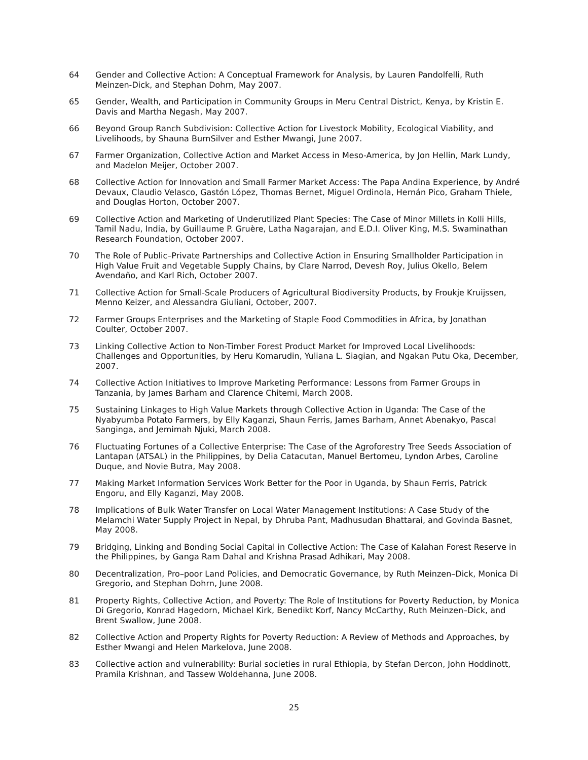64 Gender and Collective Action: A Conceptual Framework for Analysis, by Lauren Pandolfelli, Ruth Meinzen-Dick, and Stephan Dohrn, May 2007.
65 Gender, Wealth, and Participation in Community Groups in Meru Central District, Kenya, by Kristin E. Davis and Martha Negash, May 2007.
66 Beyond Group Ranch Subdivision: Collective Action for Livestock Mobility, Ecological Viability, and Livelihoods, by Shauna BurnSilver and Esther Mwangi, June 2007.
67 Farmer Organization, Collective Action and Market Access in Meso-America, by Jon Hellin, Mark Lundy, and Madelon Meijer, October 2007.
68 Collective Action for Innovation and Small Farmer Market Access: The Papa Andina Experience, by André Devaux, Claudio Velasco, Gastón López, Thomas Bernet, Miguel Ordinola, Hernán Pico, Graham Thiele, and Douglas Horton, October 2007.
69 Collective Action and Marketing of Underutilized Plant Species: The Case of Minor Millets in Kolli Hills, Tamil Nadu, India, by Guillaume P. Gruère, Latha Nagarajan, and E.D.I. Oliver King, M.S. Swaminathan Research Foundation, October 2007.
70 The Role of Public–Private Partnerships and Collective Action in Ensuring Smallholder Participation in High Value Fruit and Vegetable Supply Chains, by Clare Narrod, Devesh Roy, Julius Okello, Belem Avendaño, and Karl Rich, October 2007.
71 Collective Action for Small-Scale Producers of Agricultural Biodiversity Products, by Froukje Kruijssen, Menno Keizer, and Alessandra Giuliani, October, 2007.
72 Farmer Groups Enterprises and the Marketing of Staple Food Commodities in Africa, by Jonathan Coulter, October 2007.
73 Linking Collective Action to Non-Timber Forest Product Market for Improved Local Livelihoods: Challenges and Opportunities, by Heru Komarudin, Yuliana L. Siagian, and Ngakan Putu Oka, December, 2007.
74 Collective Action Initiatives to Improve Marketing Performance: Lessons from Farmer Groups in Tanzania, by James Barham and Clarence Chitemi, March 2008.
75 Sustaining Linkages to High Value Markets through Collective Action in Uganda: The Case of the Nyabyumba Potato Farmers, by Elly Kaganzi, Shaun Ferris, James Barham, Annet Abenakyo, Pascal Sanginga, and Jemimah Njuki, March 2008.
76 Fluctuating Fortunes of a Collective Enterprise: The Case of the Agroforestry Tree Seeds Association of Lantapan (ATSAL) in the Philippines, by Delia Catacutan, Manuel Bertomeu, Lyndon Arbes, Caroline Duque, and Novie Butra, May 2008.
77 Making Market Information Services Work Better for the Poor in Uganda, by Shaun Ferris, Patrick Engoru, and Elly Kaganzi, May 2008.
78 Implications of Bulk Water Transfer on Local Water Management Institutions: A Case Study of the Melamchi Water Supply Project in Nepal, by Dhruba Pant, Madhusudan Bhattarai, and Govinda Basnet, May 2008.
79 Bridging, Linking and Bonding Social Capital in Collective Action: The Case of Kalahan Forest Reserve in the Philippines, by Ganga Ram Dahal and Krishna Prasad Adhikari, May 2008.
80 Decentralization, Pro–poor Land Policies, and Democratic Governance, by Ruth Meinzen–Dick, Monica Di Gregorio, and Stephan Dohrn, June 2008.
81 Property Rights, Collective Action, and Poverty: The Role of Institutions for Poverty Reduction, by Monica Di Gregorio, Konrad Hagedorn, Michael Kirk, Benedikt Korf, Nancy McCarthy, Ruth Meinzen–Dick, and Brent Swallow, June 2008.
82 Collective Action and Property Rights for Poverty Reduction: A Review of Methods and Approaches, by Esther Mwangi and Helen Markelova, June 2008.
83 Collective action and vulnerability: Burial societies in rural Ethiopia, by Stefan Dercon, John Hoddinott, Pramila Krishnan, and Tassew Woldehanna, June 2008.
25